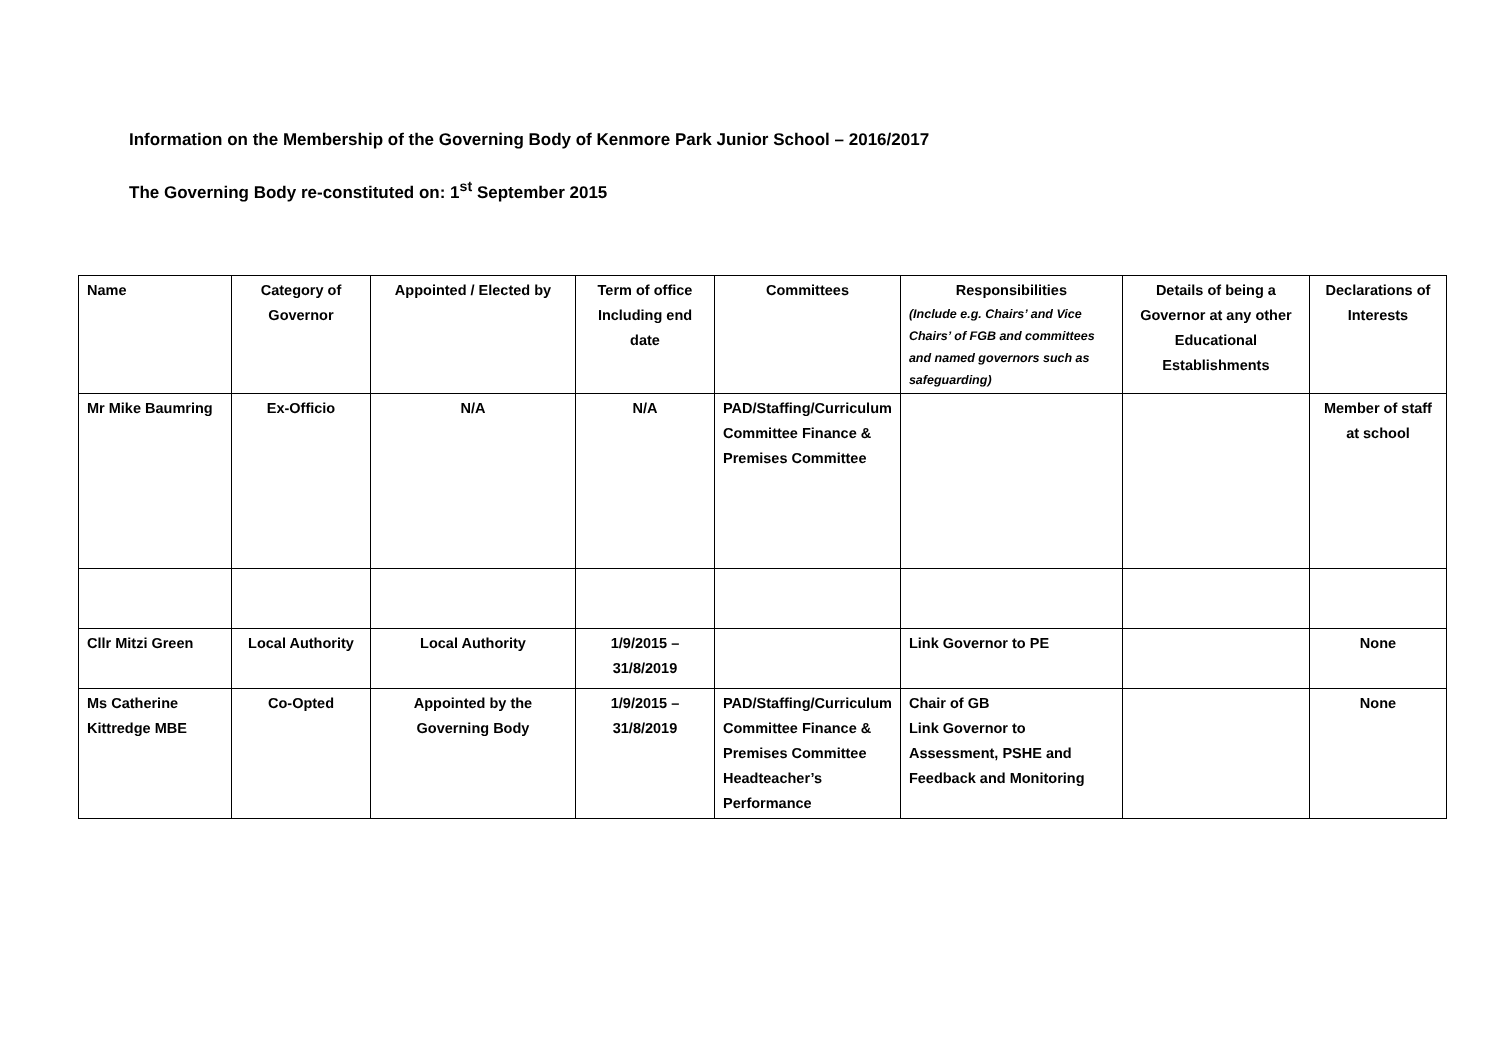Information on the Membership of the Governing Body of Kenmore Park Junior School – 2016/2017
The Governing Body re-constituted on: 1<sup>st</sup> September 2015
| Name | Category of Governor | Appointed / Elected by | Term of office Including end date | Committees | Responsibilities (Include e.g. Chairs’ and Vice Chairs’ of FGB and committees and named governors such as safeguarding) | Details of being a Governor at any other Educational Establishments | Declarations of Interests |
| --- | --- | --- | --- | --- | --- | --- | --- |
| Mr Mike Baumring | Ex-Officio | N/A | N/A | PAD/Staffing/Curriculum Committee Finance & Premises Committee | | | Member of staff at school |
| Cllr Mitzi Green | Local Authority | Local Authority | 1/9/2015 – 31/8/2019 | | Link Governor to PE | | None |
| Ms Catherine Kittredge MBE | Co-Opted | Appointed by the Governing Body | 1/9/2015 – 31/8/2019 | PAD/Staffing/Curriculum Committee Finance & Premises Committee Headteacher’s Performance | Chair of GB Link Governor to Assessment, PSHE and Feedback and Monitoring | | None |